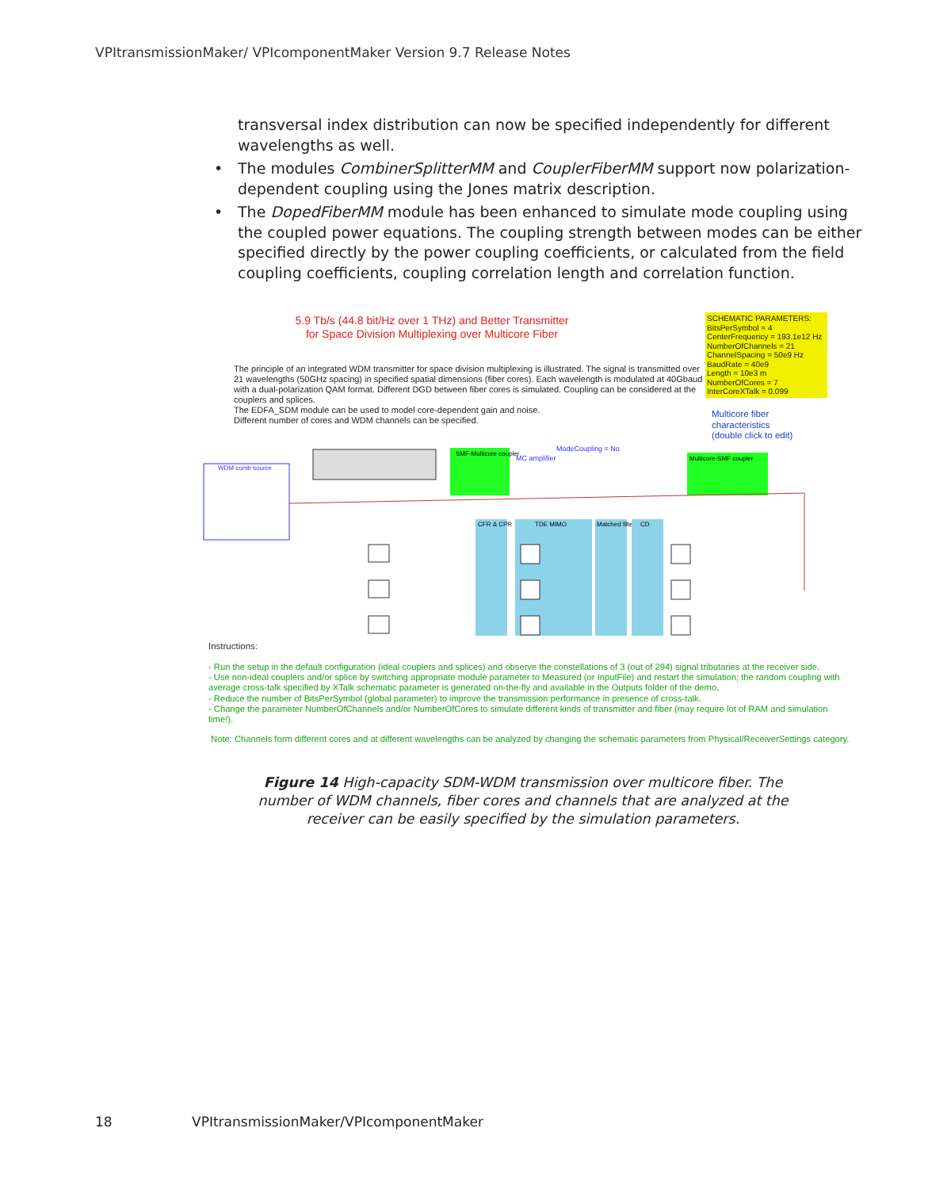VPItransmissionMaker/ VPIcomponentMaker Version 9.7 Release Notes
transversal index distribution can now be specified independently for different wavelengths as well.
• The modules CombinerSplitterMM and CouplerFiberMM support now polarization-dependent coupling using the Jones matrix description.
• The DopedFiberMM module has been enhanced to simulate mode coupling using the coupled power equations. The coupling strength between modes can be either specified directly by the power coupling coefficients, or calculated from the field coupling coefficients, coupling correlation length and correlation function.
5.9 Tb/s (44.8 bit/Hz over 1 THz) and Better Transmitter
for Space Division Multiplexing over Multicore Fiber
SCHEMATIC PARAMETERS:
BitsPerSymbol = 4
CenterFrequency = 193.1e12 Hz
NumberOfChannels = 21
ChannelSpacing = 50e9 Hz
BaudRate = 40e9
Length = 10e3 m
NumberOfCores = 7
InterCoreXTalk = 0.099
The principle of an integrated WDM transmitter for space division multiplexing is illustrated. The signal is transmitted over 21 wavelengths (50GHz spacing) in specified spatial dimensions (fiber cores). Each wavelength is modulated at 40Gbaud with a dual-polarization QAM format. Different DGD between fiber cores is simulated. Coupling can be considered at the couplers and splices.
The EDFA_SDM module can be used to model core-dependent gain and noise.
Different number of cores and WDM channels can be specified.
Multicore fiber
characteristics
(double click to edit)
WDM comb source
SMF-Multicore coupler
MC amplifier
ModeCoupling = No
Multicore-SMF coupler
CFR & CPR
TDE MIMO
Matched filter
CD
Instructions:
- Run the setup in the default configuration (ideal couplers and splices) and observe the constellations of 3 (out of 294) signal tributaries at the receiver side.
- Use non-ideal couplers and/or splice by switching appropriate module parameter to Measured (or InputFile) and restart the simulation; the random coupling with average cross-talk specified by XTalk schematic parameter is generated on-the-fly and available in the Outputs folder of the demo.
- Reduce the number of BitsPerSymbol (global parameter) to improve the transmission performance in presence of cross-talk.
- Change the parameter NumberOfChannels and/or NumberOfCores to simulate different kinds of transmitter and fiber (may require lot of RAM and simulation time!).
Note: Channels form different cores and at different wavelengths can be analyzed by changing the schematic parameters from Physical/ReceiverSettings category.
Figure 14 High-capacity SDM-WDM transmission over multicore fiber. The number of WDM channels, fiber cores and channels that are analyzed at the receiver can be easily specified by the simulation parameters.
18 VPItransmissionMaker/VPIcomponentMaker